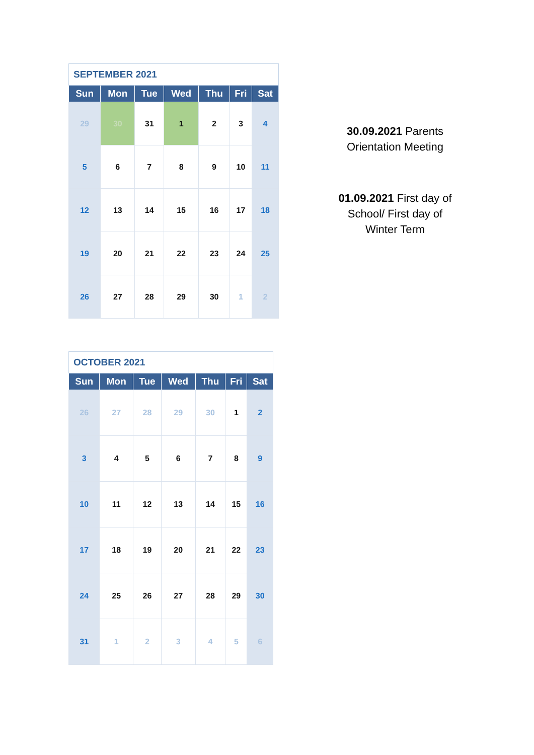| SEPTEMBER 2021 | | | | | | |
| --- | --- | --- | --- | --- | --- | --- |
| Sun | Mon | Tue | Wed | Thu | Fri | Sat |
| 29 | 30 | 31 | 1 | 2 | 3 | 4 |
| 5 | 6 | 7 | 8 | 9 | 10 | 11 |
| 12 | 13 | 14 | 15 | 16 | 17 | 18 |
| 19 | 20 | 21 | 22 | 23 | 24 | 25 |
| 26 | 27 | 28 | 29 | 30 | 1 | 2 |
| OCTOBER 2021 | | | | | | |
| --- | --- | --- | --- | --- | --- | --- |
| Sun | Mon | Tue | Wed | Thu | Fri | Sat |
| 26 | 27 | 28 | 29 | 30 | 1 | 2 |
| 3 | 4 | 5 | 6 | 7 | 8 | 9 |
| 10 | 11 | 12 | 13 | 14 | 15 | 16 |
| 17 | 18 | 19 | 20 | 21 | 22 | 23 |
| 24 | 25 | 26 | 27 | 28 | 29 | 30 |
| 31 | 1 | 2 | 3 | 4 | 5 | 6 |
30.09.2021 Parents Orientation Meeting
01.09.2021 First day of School/ First day of Winter Term